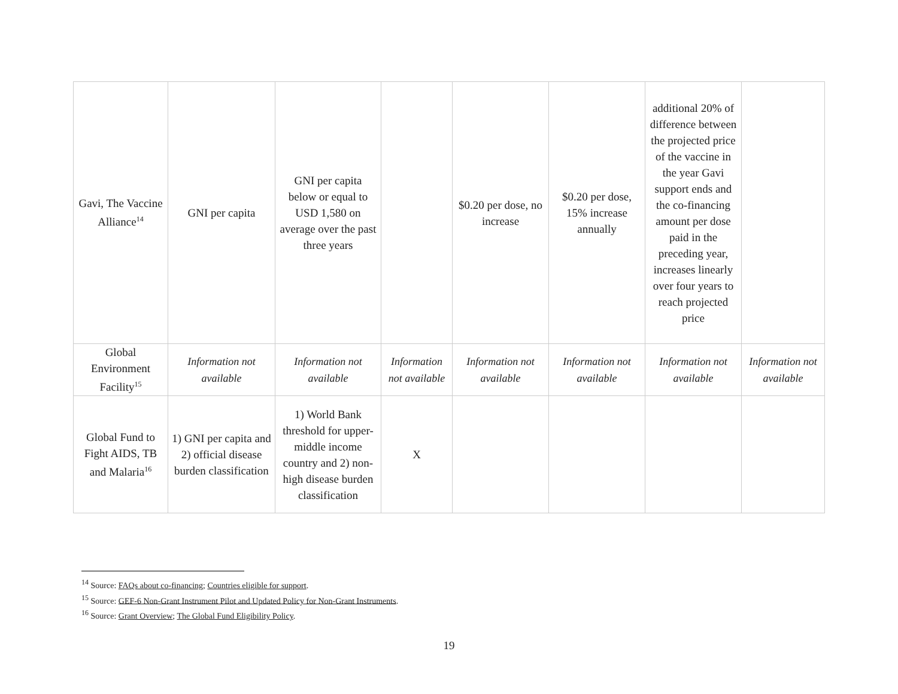| Gavi, The Vaccine Alliance<sup>14</sup> | GNI per capita | GNI per capita below or equal to USD 1,580 on average over the past three years | | $0.20 per dose, no increase | $0.20 per dose, 15% increase annually | additional 20% of difference between the projected price of the vaccine in the year Gavi support ends and the co-financing amount per dose paid in the preceding year, increases linearly over four years to reach projected price | |
| Global Environment Facility<sup>15</sup> | Information not available | Information not available | Information not available | Information not available | Information not available | Information not available | Information not available |
| Global Fund to Fight AIDS, TB and Malaria<sup>16</sup> | 1) GNI per capita and 2) official disease burden classification | 1) World Bank threshold for upper-middle income country and 2) non-high disease burden classification | X | | | | |
<sup>14</sup> Source: FAQs about co-financing; Countries eligible for support.
<sup>15</sup> Source: GEF-6 Non-Grant Instrument Pilot and Updated Policy for Non-Grant Instruments.
<sup>16</sup> Source: Grant Overview; The Global Fund Eligibility Policy.
19